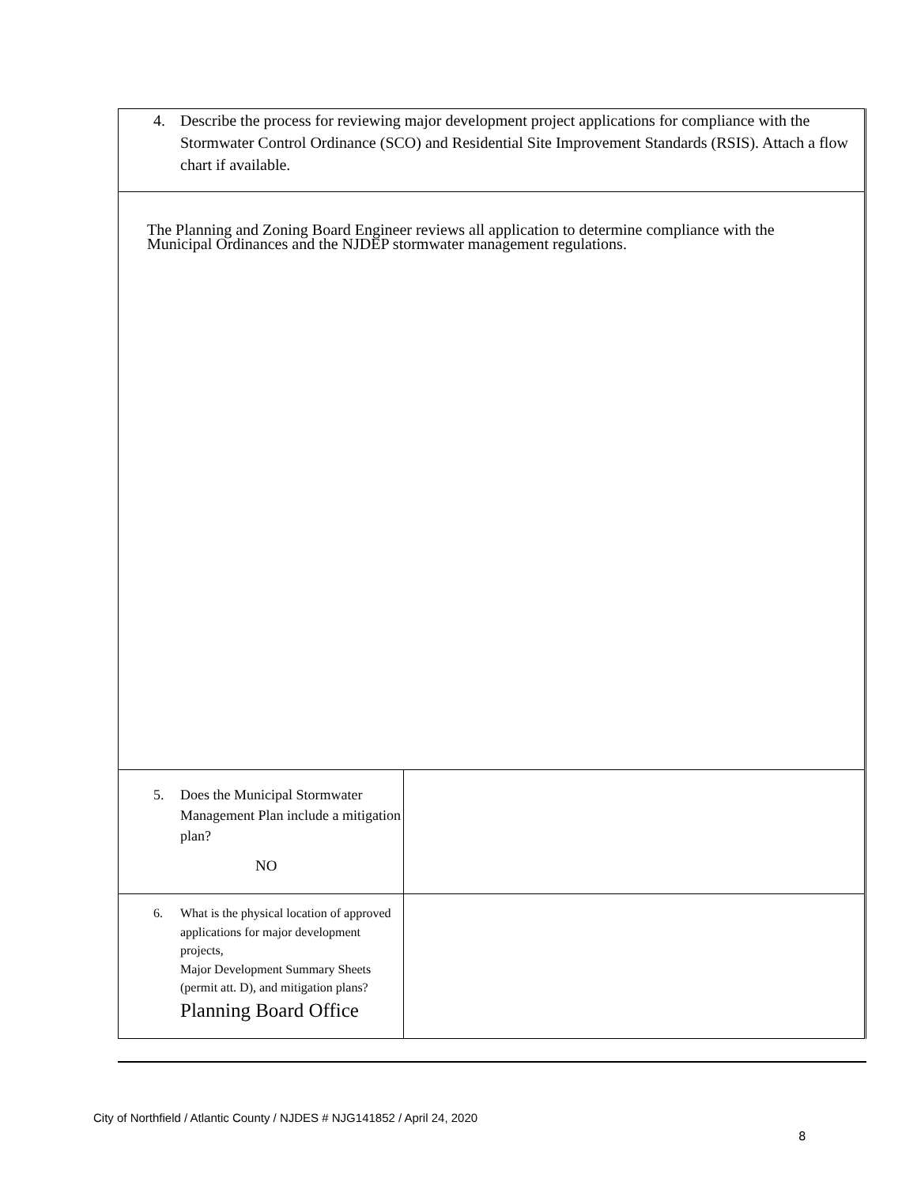| 4. Describe the process for reviewing major development project applications for compliance with the Stormwater Control Ordinance (SCO) and Residential Site Improvement Standards (RSIS). Attach a flow chart if available. | |
| The Planning and Zoning Board Engineer reviews all application to determine compliance with the Municipal Ordinances and the NJDEP stormwater management regulations. | |
| 5. Does the Municipal Stormwater Management Plan include a mitigation plan? NO | |
| 6. What is the physical location of approved applications for major development projects, Major Development Summary Sheets (permit att. D), and mitigation plans? Planning Board Office | |
City of Northfield / Atlantic County / NJDES # NJG141852 / April 24, 2020
8